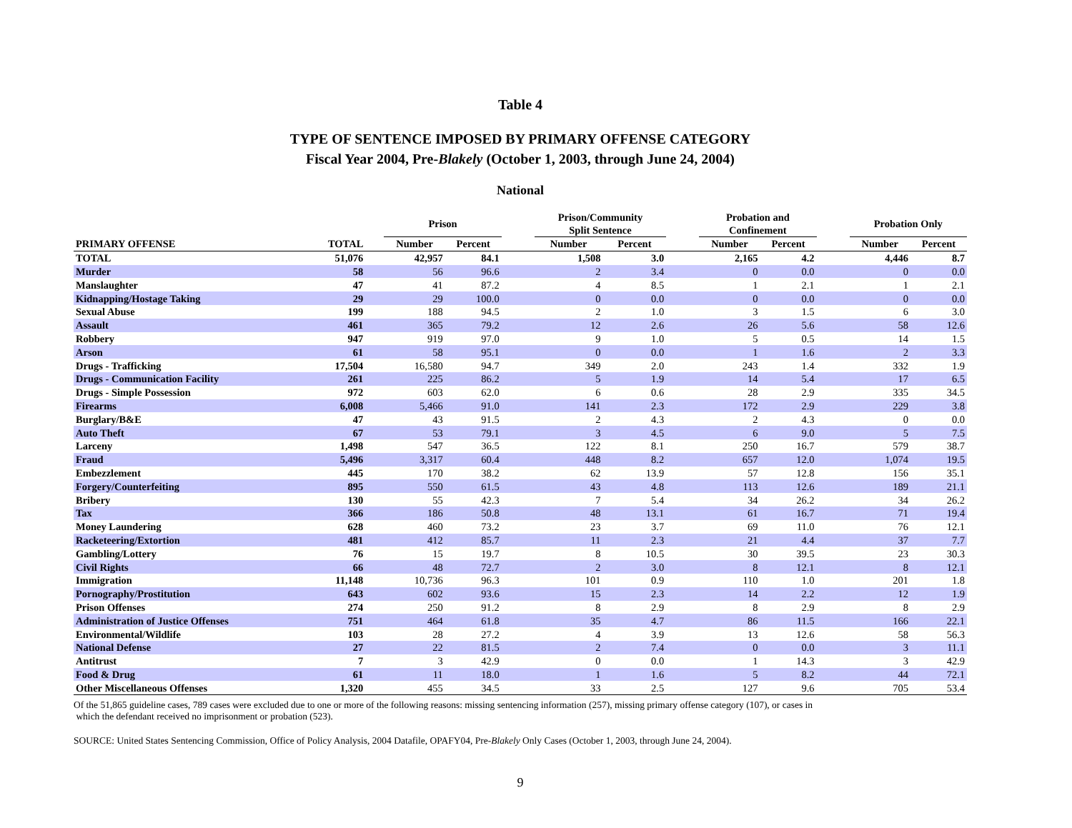Table 4
TYPE OF SENTENCE IMPOSED BY PRIMARY OFFENSE CATEGORY
Fiscal Year 2004, Pre-Blakely (October 1, 2003, through June 24, 2004)
National
| | | | Prison | | | Prison/Community Split Sentence | | | Probation and Confinement | | | Probation Only | |
| --- | --- | --- | --- | --- | --- | --- | --- | --- | --- | --- | --- | --- | --- |
| PRIMARY OFFENSE | TOTAL | | Number | Percent | | Number | Percent | | Number | Percent | | Number | Percent |
| TOTAL | 51,076 | | 42,957 | 84.1 | | 1,508 | 3.0 | | 2,165 | 4.2 | | 4,446 | 8.7 |
| Murder | 58 | | 56 | 96.6 | | 2 | 3.4 | | 0 | 0.0 | | 0 | 0.0 |
| Manslaughter | 47 | | 41 | 87.2 | | 4 | 8.5 | | 1 | 2.1 | | 1 | 2.1 |
| Kidnapping/Hostage Taking | 29 | | 29 | 100.0 | | 0 | 0.0 | | 0 | 0.0 | | 0 | 0.0 |
| Sexual Abuse | 199 | | 188 | 94.5 | | 2 | 1.0 | | 3 | 1.5 | | 6 | 3.0 |
| Assault | 461 | | 365 | 79.2 | | 12 | 2.6 | | 26 | 5.6 | | 58 | 12.6 |
| Robbery | 947 | | 919 | 97.0 | | 9 | 1.0 | | 5 | 0.5 | | 14 | 1.5 |
| Arson | 61 | | 58 | 95.1 | | 0 | 0.0 | | 1 | 1.6 | | 2 | 3.3 |
| Drugs - Trafficking | 17,504 | | 16,580 | 94.7 | | 349 | 2.0 | | 243 | 1.4 | | 332 | 1.9 |
| Drugs - Communication Facility | 261 | | 225 | 86.2 | | 5 | 1.9 | | 14 | 5.4 | | 17 | 6.5 |
| Drugs - Simple Possession | 972 | | 603 | 62.0 | | 6 | 0.6 | | 28 | 2.9 | | 335 | 34.5 |
| Firearms | 6,008 | | 5,466 | 91.0 | | 141 | 2.3 | | 172 | 2.9 | | 229 | 3.8 |
| Burglary/B&E | 47 | | 43 | 91.5 | | 2 | 4.3 | | 2 | 4.3 | | 0 | 0.0 |
| Auto Theft | 67 | | 53 | 79.1 | | 3 | 4.5 | | 6 | 9.0 | | 5 | 7.5 |
| Larceny | 1,498 | | 547 | 36.5 | | 122 | 8.1 | | 250 | 16.7 | | 579 | 38.7 |
| Fraud | 5,496 | | 3,317 | 60.4 | | 448 | 8.2 | | 657 | 12.0 | | 1,074 | 19.5 |
| Embezzlement | 445 | | 170 | 38.2 | | 62 | 13.9 | | 57 | 12.8 | | 156 | 35.1 |
| Forgery/Counterfeiting | 895 | | 550 | 61.5 | | 43 | 4.8 | | 113 | 12.6 | | 189 | 21.1 |
| Bribery | 130 | | 55 | 42.3 | | 7 | 5.4 | | 34 | 26.2 | | 34 | 26.2 |
| Tax | 366 | | 186 | 50.8 | | 48 | 13.1 | | 61 | 16.7 | | 71 | 19.4 |
| Money Laundering | 628 | | 460 | 73.2 | | 23 | 3.7 | | 69 | 11.0 | | 76 | 12.1 |
| Racketeering/Extortion | 481 | | 412 | 85.7 | | 11 | 2.3 | | 21 | 4.4 | | 37 | 7.7 |
| Gambling/Lottery | 76 | | 15 | 19.7 | | 8 | 10.5 | | 30 | 39.5 | | 23 | 30.3 |
| Civil Rights | 66 | | 48 | 72.7 | | 2 | 3.0 | | 8 | 12.1 | | 8 | 12.1 |
| Immigration | 11,148 | | 10,736 | 96.3 | | 101 | 0.9 | | 110 | 1.0 | | 201 | 1.8 |
| Pornography/Prostitution | 643 | | 602 | 93.6 | | 15 | 2.3 | | 14 | 2.2 | | 12 | 1.9 |
| Prison Offenses | 274 | | 250 | 91.2 | | 8 | 2.9 | | 8 | 2.9 | | 8 | 2.9 |
| Administration of Justice Offenses | 751 | | 464 | 61.8 | | 35 | 4.7 | | 86 | 11.5 | | 166 | 22.1 |
| Environmental/Wildlife | 103 | | 28 | 27.2 | | 4 | 3.9 | | 13 | 12.6 | | 58 | 56.3 |
| National Defense | 27 | | 22 | 81.5 | | 2 | 7.4 | | 0 | 0.0 | | 3 | 11.1 |
| Antitrust | 7 | | 3 | 42.9 | | 0 | 0.0 | | 1 | 14.3 | | 3 | 42.9 |
| Food & Drug | 61 | | 11 | 18.0 | | 1 | 1.6 | | 5 | 8.2 | | 44 | 72.1 |
| Other Miscellaneous Offenses | 1,320 | | 455 | 34.5 | | 33 | 2.5 | | 127 | 9.6 | | 705 | 53.4 |
Of the 51,865 guideline cases, 789 cases were excluded due to one or more of the following reasons: missing sentencing information (257), missing primary offense category (107), or cases in
which the defendant received no imprisonment or probation (523).
SOURCE: United States Sentencing Commission, Office of Policy Analysis, 2004 Datafile, OPAFY04, Pre-Blakely Only Cases (October 1, 2003, through June 24, 2004).
9